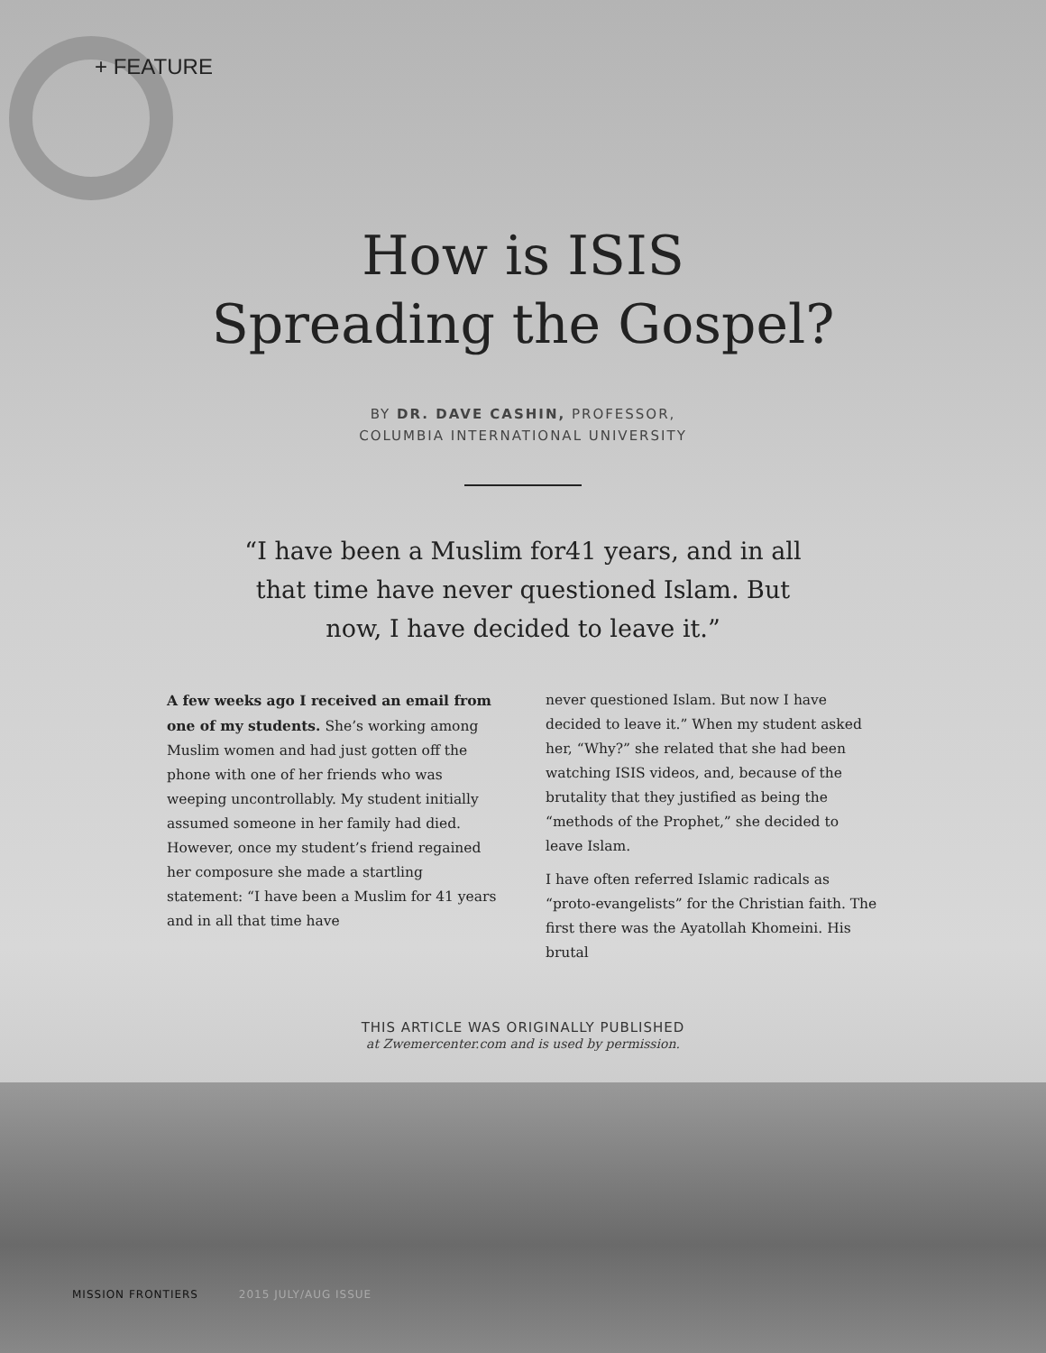+ FEATURE
How is ISIS
Spreading the Gospel?
BY DR. DAVE CASHIN, PROFESSOR,
COLUMBIA INTERNATIONAL UNIVERSITY
“I have been a Muslim for41 years, and in all that time have never questioned Islam. But now, I have decided to leave it.”
A few weeks ago I received an email from one of my students. She’s working among Muslim women and had just gotten off the phone with one of her friends who was weeping uncontrollably. My student initially assumed someone in her family had died. However, once my student’s friend regained her composure she made a startling statement: “I have been a Muslim for 41 years and in all that time have
never questioned Islam. But now I have decided to leave it.” When my student asked her, “Why?” she related that she had been watching ISIS videos, and, because of the brutality that they justified as being the “methods of the Prophet,” she decided to leave Islam.
I have often referred Islamic radicals as “proto-evangelists” for the Christian faith. The first there was the Ayatollah Khomeini. His brutal
THIS ARTICLE WAS ORIGINALLY PUBLISHED
at Zwemercenter.com and is used by permission.
MISSION FRONTIERS 2015 JULY/AUG ISSUE